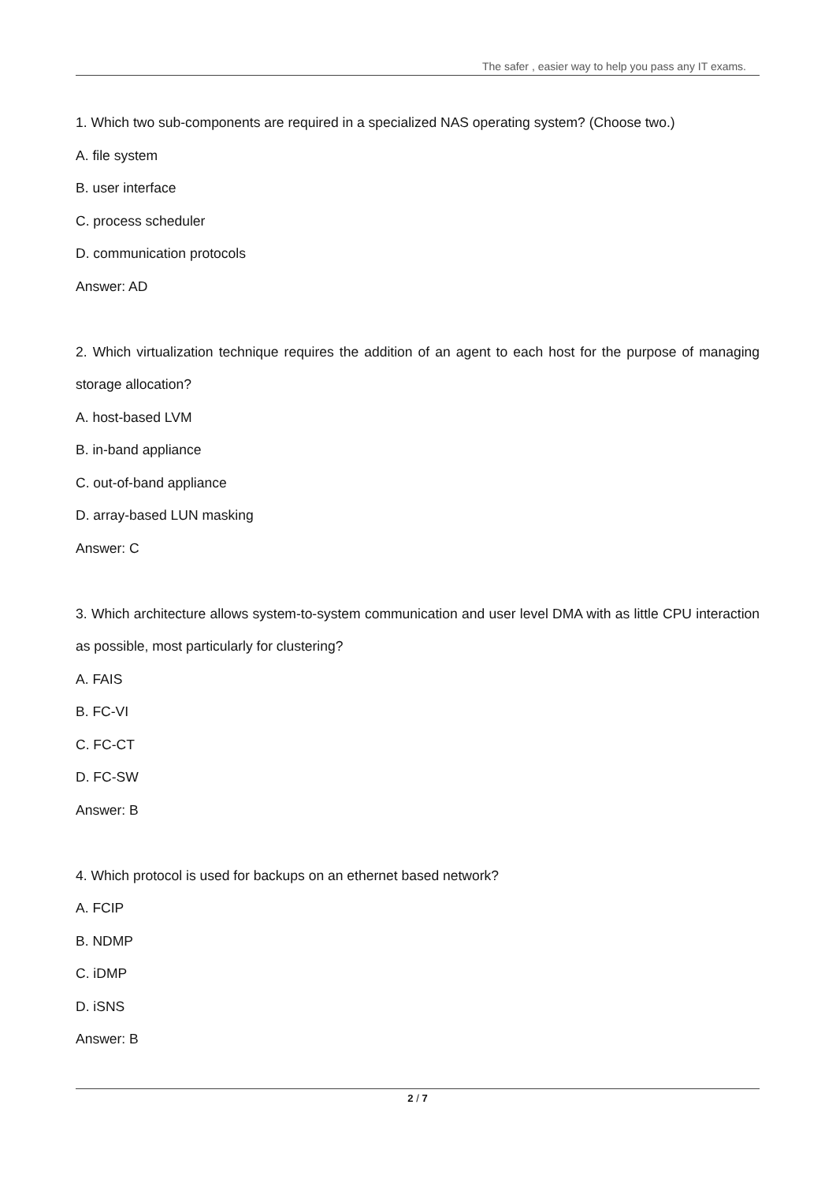The safer , easier way to help you pass any IT exams.
1. Which two sub-components are required in a specialized NAS operating system? (Choose two.)
A. file system
B. user interface
C. process scheduler
D. communication protocols
Answer: AD
2. Which virtualization technique requires the addition of an agent to each host for the purpose of managing storage allocation?
A. host-based LVM
B. in-band appliance
C. out-of-band appliance
D. array-based LUN masking
Answer: C
3. Which architecture allows system-to-system communication and user level DMA with as little CPU interaction as possible, most particularly for clustering?
A. FAIS
B. FC-VI
C. FC-CT
D. FC-SW
Answer: B
4. Which protocol is used for backups on an ethernet based network?
A. FCIP
B. NDMP
C. iDMP
D. iSNS
Answer: B
2 / 7